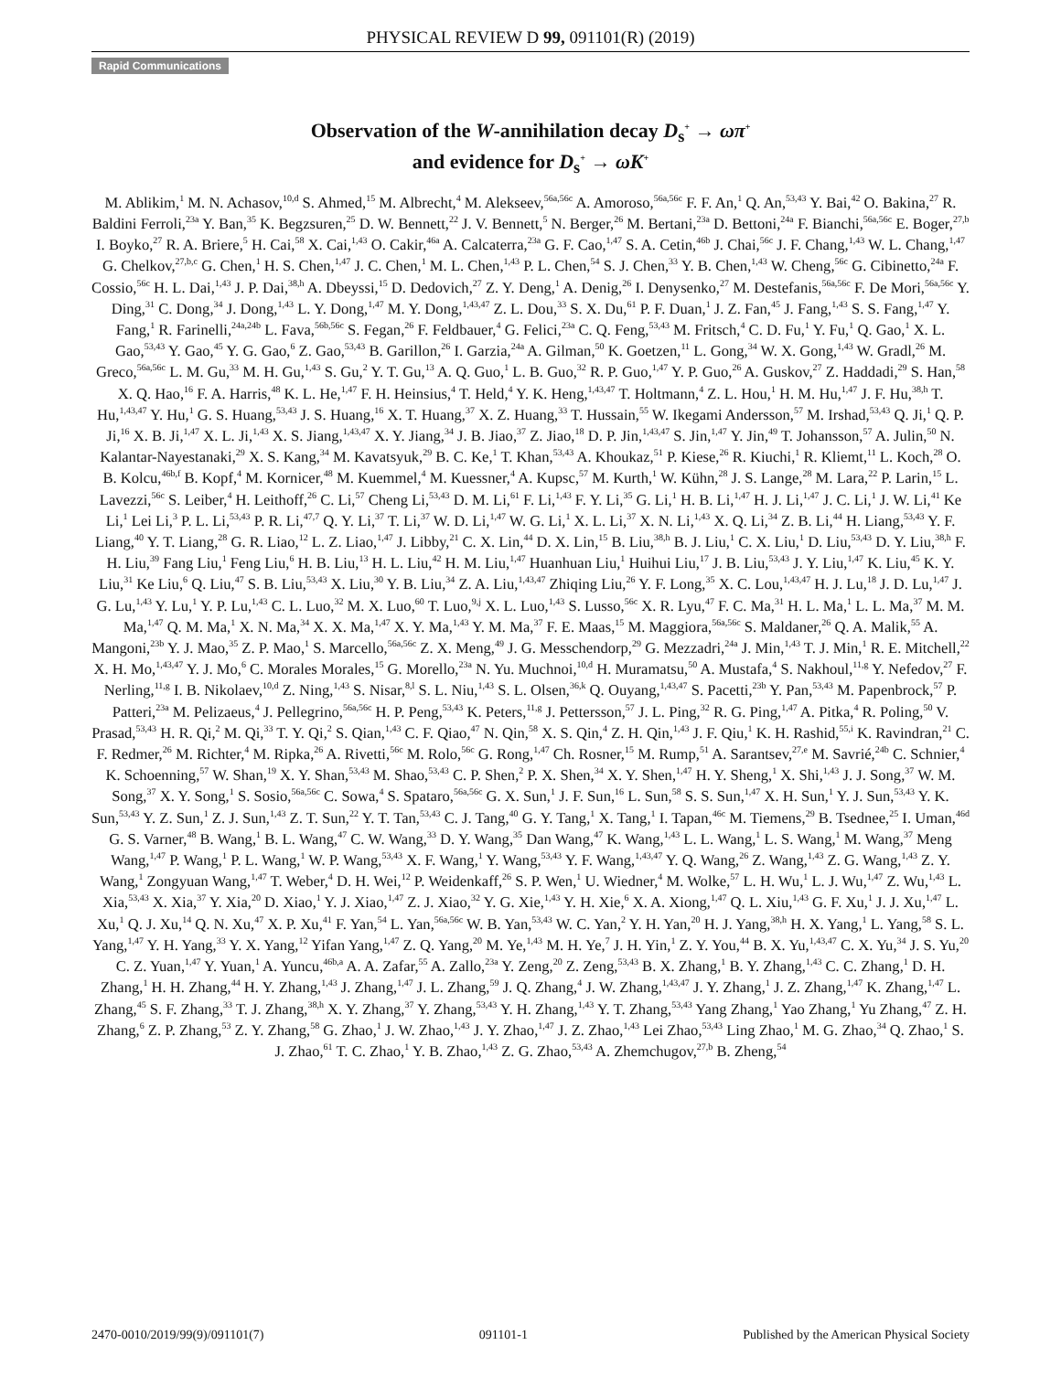PHYSICAL REVIEW D 99, 091101(R) (2019)
Rapid Communications
Observation of the W-annihilation decay D<sub>s</sub><sup>+</sup> → ωπ<sup>+</sup>
and evidence for D<sub>s</sub><sup>+</sup> → ωK<sup>+</sup>
M. Ablikim,<sup>1</sup> M. N. Achasov,<sup>10,d</sup> S. Ahmed,<sup>15</sup> M. Albrecht,<sup>4</sup> M. Alekseev,<sup>56a,56c</sup> A. Amoroso,<sup>56a,56c</sup> F. F. An,<sup>1</sup> Q. An,<sup>53,43</sup> Y. Bai,<sup>42</sup> O. Bakina,<sup>27</sup> R. Baldini Ferroli,<sup>23a</sup> Y. Ban,<sup>35</sup> K. Begzsuren,<sup>25</sup> D. W. Bennett,<sup>22</sup> J. V. Bennett,<sup>5</sup> N. Berger,<sup>26</sup> M. Bertani,<sup>23a</sup> D. Bettoni,<sup>24a</sup> F. Bianchi,<sup>56a,56c</sup> E. Boger,<sup>27,b</sup> I. Boyko,<sup>27</sup> R. A. Briere,<sup>5</sup> H. Cai,<sup>58</sup> X. Cai,<sup>1,43</sup> O. Cakir,<sup>46a</sup> A. Calcaterra,<sup>23a</sup> G. F. Cao,<sup>1,47</sup> S. A. Cetin,<sup>46b</sup> J. Chai,<sup>56c</sup> J. F. Chang,<sup>1,43</sup> W. L. Chang,<sup>1,47</sup> G. Chelkov,<sup>27,b,c</sup> G. Chen,<sup>1</sup> H. S. Chen,<sup>1,47</sup> J. C. Chen,<sup>1</sup> M. L. Chen,<sup>1,43</sup> P. L. Chen,<sup>54</sup> S. J. Chen,<sup>33</sup> Y. B. Chen,<sup>1,43</sup> W. Cheng,<sup>56c</sup> G. Cibinetto,<sup>24a</sup> F. Cossio,<sup>56c</sup> H. L. Dai,<sup>1,43</sup> J. P. Dai,<sup>38,h</sup> A. Dbeyssi,<sup>15</sup> D. Dedovich,<sup>27</sup> Z. Y. Deng,<sup>1</sup> A. Denig,<sup>26</sup> I. Denysenko,<sup>27</sup> M. Destefanis,<sup>56a,56c</sup> F. De Mori,<sup>56a,56c</sup> Y. Ding,<sup>31</sup> C. Dong,<sup>34</sup> J. Dong,<sup>1,43</sup> L. Y. Dong,<sup>1,47</sup> M. Y. Dong,<sup>1,43,47</sup> Z. L. Dou,<sup>33</sup> S. X. Du,<sup>61</sup> P. F. Duan,<sup>1</sup> J. Z. Fan,<sup>45</sup> J. Fang,<sup>1,43</sup> S. S. Fang,<sup>1,47</sup> Y. Fang,<sup>1</sup> R. Farinelli,<sup>24a,24b</sup> L. Fava,<sup>56b,56c</sup> S. Fegan,<sup>26</sup> F. Feldbauer,<sup>4</sup> G. Felici,<sup>23a</sup> C. Q. Feng,<sup>53,43</sup> M. Fritsch,<sup>4</sup> C. D. Fu,<sup>1</sup> Y. Fu,<sup>1</sup> Q. Gao,<sup>1</sup> X. L. Gao,<sup>53,43</sup> Y. Gao,<sup>45</sup> Y. G. Gao,<sup>6</sup> Z. Gao,<sup>53,43</sup> B. Garillon,<sup>26</sup> I. Garzia,<sup>24a</sup> A. Gilman,<sup>50</sup> K. Goetzen,<sup>11</sup> L. Gong,<sup>34</sup> W. X. Gong,<sup>1,43</sup> W. Gradl,<sup>26</sup> M. Greco,<sup>56a,56c</sup> L. M. Gu,<sup>33</sup> M. H. Gu,<sup>1,43</sup> S. Gu,<sup>2</sup> Y. T. Gu,<sup>13</sup> A. Q. Guo,<sup>1</sup> L. B. Guo,<sup>32</sup> R. P. Guo,<sup>1,47</sup> Y. P. Guo,<sup>26</sup> A. Guskov,<sup>27</sup> Z. Haddadi,<sup>29</sup> S. Han,<sup>58</sup> X. Q. Hao,<sup>16</sup> F. A. Harris,<sup>48</sup> K. L. He,<sup>1,47</sup> F. H. Heinsius,<sup>4</sup> T. Held,<sup>4</sup> Y. K. Heng,<sup>1,43,47</sup> T. Holtmann,<sup>4</sup> Z. L. Hou,<sup>1</sup> H. M. Hu,<sup>1,47</sup> J. F. Hu,<sup>38,h</sup> T. Hu,<sup>1,43,47</sup> Y. Hu,<sup>1</sup> G. S. Huang,<sup>53,43</sup> J. S. Huang,<sup>16</sup> X. T. Huang,<sup>37</sup> X. Z. Huang,<sup>33</sup> T. Hussain,<sup>55</sup> W. Ikegami Andersson,<sup>57</sup> M. Irshad,<sup>53,43</sup> Q. Ji,<sup>1</sup> Q. P. Ji,<sup>16</sup> X. B. Ji,<sup>1,47</sup> X. L. Ji,<sup>1,43</sup> X. S. Jiang,<sup>1,43,47</sup> X. Y. Jiang,<sup>34</sup> J. B. Jiao,<sup>37</sup> Z. Jiao,<sup>18</sup> D. P. Jin,<sup>1,43,47</sup> S. Jin,<sup>1,47</sup> Y. Jin,<sup>49</sup> T. Johansson,<sup>57</sup> A. Julin,<sup>50</sup> N. Kalantar-Nayestanaki,<sup>29</sup> X. S. Kang,<sup>34</sup> M. Kavatsyuk,<sup>29</sup> B. C. Ke,<sup>1</sup> T. Khan,<sup>53,43</sup> A. Khoukaz,<sup>51</sup> P. Kiese,<sup>26</sup> R. Kiuchi,<sup>1</sup> R. Kliemt,<sup>11</sup> L. Koch,<sup>28</sup> O. B. Kolcu,<sup>46b,f</sup> B. Kopf,<sup>4</sup> M. Kornicer,<sup>48</sup> M. Kuemmel,<sup>4</sup> M. Kuessner,<sup>4</sup> A. Kupsc,<sup>57</sup> M. Kurth,<sup>1</sup> W. Kühn,<sup>28</sup> J. S. Lange,<sup>28</sup> M. Lara,<sup>22</sup> P. Larin,<sup>15</sup> L. Lavezzi,<sup>56c</sup> S. Leiber,<sup>4</sup> H. Leithoff,<sup>26</sup> C. Li,<sup>57</sup> Cheng Li,<sup>53,43</sup> D. M. Li,<sup>61</sup> F. Li,<sup>1,43</sup> F. Y. Li,<sup>35</sup> G. Li,<sup>1</sup> H. B. Li,<sup>1,47</sup> H. J. Li,<sup>1,47</sup> J. C. Li,<sup>1</sup> J. W. Li,<sup>41</sup> Ke Li,<sup>1</sup> Lei Li,<sup>3</sup> P. L. Li,<sup>53,43</sup> P. R. Li,<sup>47,7</sup> Q. Y. Li,<sup>37</sup> T. Li,<sup>37</sup> W. D. Li,<sup>1,47</sup> W. G. Li,<sup>1</sup> X. L. Li,<sup>37</sup> X. N. Li,<sup>1,43</sup> X. Q. Li,<sup>34</sup> Z. B. Li,<sup>44</sup> H. Liang,<sup>53,43</sup> Y. F. Liang,<sup>40</sup> Y. T. Liang,<sup>28</sup> G. R. Liao,<sup>12</sup> L. Z. Liao,<sup>1,47</sup> J. Libby,<sup>21</sup> C. X. Lin,<sup>44</sup> D. X. Lin,<sup>15</sup> B. Liu,<sup>38,h</sup> B. J. Liu,<sup>1</sup> C. X. Liu,<sup>1</sup> D. Liu,<sup>53,43</sup> D. Y. Liu,<sup>38,h</sup> F. H. Liu,<sup>39</sup> Fang Liu,<sup>1</sup> Feng Liu,<sup>6</sup> H. B. Liu,<sup>13</sup> H. L. Liu,<sup>42</sup> H. M. Liu,<sup>1,47</sup> Huanhuan Liu,<sup>1</sup> Huihui Liu,<sup>17</sup> J. B. Liu,<sup>53,43</sup> J. Y. Liu,<sup>1,47</sup> K. Liu,<sup>45</sup> K. Y. Liu,<sup>31</sup> Ke Liu,<sup>6</sup> Q. Liu,<sup>47</sup> S. B. Liu,<sup>53,43</sup> X. Liu,<sup>30</sup> Y. B. Liu,<sup>34</sup> Z. A. Liu,<sup>1,43,47</sup> Zhiqing Liu,<sup>26</sup> Y. F. Long,<sup>35</sup> X. C. Lou,<sup>1,43,47</sup> H. J. Lu,<sup>18</sup> J. D. Lu,<sup>1,47</sup> J. G. Lu,<sup>1,43</sup> Y. Lu,<sup>1</sup> Y. P. Lu,<sup>1,43</sup> C. L. Luo,<sup>32</sup> M. X. Luo,<sup>60</sup> T. Luo,<sup>9,j</sup> X. L. Luo,<sup>1,43</sup> S. Lusso,<sup>56c</sup> X. R. Lyu,<sup>47</sup> F. C. Ma,<sup>31</sup> H. L. Ma,<sup>1</sup> L. L. Ma,<sup>37</sup> M. M. Ma,<sup>1,47</sup> Q. M. Ma,<sup>1</sup> X. N. Ma,<sup>34</sup> X. X. Ma,<sup>1,47</sup> X. Y. Ma,<sup>1,43</sup> Y. M. Ma,<sup>37</sup> F. E. Maas,<sup>15</sup> M. Maggiora,<sup>56a,56c</sup> S. Maldaner,<sup>26</sup> Q. A. Malik,<sup>55</sup> A. Mangoni,<sup>23b</sup> Y. J. Mao,<sup>35</sup> Z. P. Mao,<sup>1</sup> S. Marcello,<sup>56a,56c</sup> Z. X. Meng,<sup>49</sup> J. G. Messchendorp,<sup>29</sup> G. Mezzadri,<sup>24a</sup> J. Min,<sup>1,43</sup> T. J. Min,<sup>1</sup> R. E. Mitchell,<sup>22</sup> X. H. Mo,<sup>1,43,47</sup> Y. J. Mo,<sup>6</sup> C. Morales Morales,<sup>15</sup> G. Morello,<sup>23a</sup> N. Yu. Muchnoi,<sup>10,d</sup> H. Muramatsu,<sup>50</sup> A. Mustafa,<sup>4</sup> S. Nakhoul,<sup>11,g</sup> Y. Nefedov,<sup>27</sup> F. Nerling,<sup>11,g</sup> I. B. Nikolaev,<sup>10,d</sup> Z. Ning,<sup>1,43</sup> S. Nisar,<sup>8,l</sup> S. L. Niu,<sup>1,43</sup> S. L. Olsen,<sup>36,k</sup> Q. Ouyang,<sup>1,43,47</sup> S. Pacetti,<sup>23b</sup> Y. Pan,<sup>53,43</sup> M. Papenbrock,<sup>57</sup> P. Patteri,<sup>23a</sup> M. Pelizaeus,<sup>4</sup> J. Pellegrino,<sup>56a,56c</sup> H. P. Peng,<sup>53,43</sup> K. Peters,<sup>11,g</sup> J. Pettersson,<sup>57</sup> J. L. Ping,<sup>32</sup> R. G. Ping,<sup>1,47</sup> A. Pitka,<sup>4</sup> R. Poling,<sup>50</sup> V. Prasad,<sup>53,43</sup> H. R. Qi,<sup>2</sup> M. Qi,<sup>33</sup> T. Y. Qi,<sup>2</sup> S. Qian,<sup>1,43</sup> C. F. Qiao,<sup>47</sup> N. Qin,<sup>58</sup> X. S. Qin,<sup>4</sup> Z. H. Qin,<sup>1,43</sup> J. F. Qiu,<sup>1</sup> K. H. Rashid,<sup>55,i</sup> K. Ravindran,<sup>21</sup> C. F. Redmer,<sup>26</sup> M. Richter,<sup>4</sup> M. Ripka,<sup>26</sup> A. Rivetti,<sup>56c</sup> M. Rolo,<sup>56c</sup> G. Rong,<sup>1,47</sup> Ch. Rosner,<sup>15</sup> M. Rump,<sup>51</sup> A. Sarantsev,<sup>27,e</sup> M. Savrié,<sup>24b</sup> C. Schnier,<sup>4</sup> K. Schoenning,<sup>57</sup> W. Shan,<sup>19</sup> X. Y. Shan,<sup>53,43</sup> M. Shao,<sup>53,43</sup> C. P. Shen,<sup>2</sup> P. X. Shen,<sup>34</sup> X. Y. Shen,<sup>1,47</sup> H. Y. Sheng,<sup>1</sup> X. Shi,<sup>1,43</sup> J. J. Song,<sup>37</sup> W. M. Song,<sup>37</sup> X. Y. Song,<sup>1</sup> S. Sosio,<sup>56a,56c</sup> C. Sowa,<sup>4</sup> S. Spataro,<sup>56a,56c</sup> G. X. Sun,<sup>1</sup> J. F. Sun,<sup>16</sup> L. Sun,<sup>58</sup> S. S. Sun,<sup>1,47</sup> X. H. Sun,<sup>1</sup> Y. J. Sun,<sup>53,43</sup> Y. K. Sun,<sup>53,43</sup> Y. Z. Sun,<sup>1</sup> Z. J. Sun,<sup>1,43</sup> Z. T. Sun,<sup>22</sup> Y. T. Tan,<sup>53,43</sup> C. J. Tang,<sup>40</sup> G. Y. Tang,<sup>1</sup> X. Tang,<sup>1</sup> I. Tapan,<sup>46c</sup> M. Tiemens,<sup>29</sup> B. Tsednee,<sup>25</sup> I. Uman,<sup>46d</sup> G. S. Varner,<sup>48</sup> B. Wang,<sup>1</sup> B. L. Wang,<sup>47</sup> C. W. Wang,<sup>33</sup> D. Y. Wang,<sup>35</sup> Dan Wang,<sup>47</sup> K. Wang,<sup>1,43</sup> L. L. Wang,<sup>1</sup> L. S. Wang,<sup>1</sup> M. Wang,<sup>37</sup> Meng Wang,<sup>1,47</sup> P. Wang,<sup>1</sup> P. L. Wang,<sup>1</sup> W. P. Wang,<sup>53,43</sup> X. F. Wang,<sup>1</sup> Y. Wang,<sup>53,43</sup> Y. F. Wang,<sup>1,43,47</sup> Y. Q. Wang,<sup>26</sup> Z. Wang,<sup>1,43</sup> Z. G. Wang,<sup>1,43</sup> Z. Y. Wang,<sup>1</sup> Zongyuan Wang,<sup>1,47</sup> T. Weber,<sup>4</sup> D. H. Wei,<sup>12</sup> P. Weidenkaff,<sup>26</sup> S. P. Wen,<sup>1</sup> U. Wiedner,<sup>4</sup> M. Wolke,<sup>57</sup> L. H. Wu,<sup>1</sup> L. J. Wu,<sup>1,47</sup> Z. Wu,<sup>1,43</sup> L. Xia,<sup>53,43</sup> X. Xia,<sup>37</sup> Y. Xia,<sup>20</sup> D. Xiao,<sup>1</sup> Y. J. Xiao,<sup>1,47</sup> Z. J. Xiao,<sup>32</sup> Y. G. Xie,<sup>1,43</sup> Y. H. Xie,<sup>6</sup> X. A. Xiong,<sup>1,47</sup> Q. L. Xiu,<sup>1,43</sup> G. F. Xu,<sup>1</sup> J. J. Xu,<sup>1,47</sup> L. Xu,<sup>1</sup> Q. J. Xu,<sup>14</sup> Q. N. Xu,<sup>47</sup> X. P. Xu,<sup>41</sup> F. Yan,<sup>54</sup> L. Yan,<sup>56a,56c</sup> W. B. Yan,<sup>53,43</sup> W. C. Yan,<sup>2</sup> Y. H. Yan,<sup>20</sup> H. J. Yang,<sup>38,h</sup> H. X. Yang,<sup>1</sup> L. Yang,<sup>58</sup> S. L. Yang,<sup>1,47</sup> Y. H. Yang,<sup>33</sup> Y. X. Yang,<sup>12</sup> Yifan Yang,<sup>1,47</sup> Z. Q. Yang,<sup>20</sup> M. Ye,<sup>1,43</sup> M. H. Ye,<sup>7</sup> J. H. Yin,<sup>1</sup> Z. Y. You,<sup>44</sup> B. X. Yu,<sup>1,43,47</sup> C. X. Yu,<sup>34</sup> J. S. Yu,<sup>20</sup> C. Z. Yuan,<sup>1,47</sup> Y. Yuan,<sup>1</sup> A. Yuncu,<sup>46b,a</sup> A. A. Zafar,<sup>55</sup> A. Zallo,<sup>23a</sup> Y. Zeng,<sup>20</sup> Z. Zeng,<sup>53,43</sup> B. X. Zhang,<sup>1</sup> B. Y. Zhang,<sup>1,43</sup> C. C. Zhang,<sup>1</sup> D. H. Zhang,<sup>1</sup> H. H. Zhang,<sup>44</sup> H. Y. Zhang,<sup>1,43</sup> J. Zhang,<sup>1,47</sup> J. L. Zhang,<sup>59</sup> J. Q. Zhang,<sup>4</sup> J. W. Zhang,<sup>1,43,47</sup> J. Y. Zhang,<sup>1</sup> J. Z. Zhang,<sup>1,47</sup> K. Zhang,<sup>1,47</sup> L. Zhang,<sup>45</sup> S. F. Zhang,<sup>33</sup> T. J. Zhang,<sup>38,h</sup> X. Y. Zhang,<sup>37</sup> Y. Zhang,<sup>53,43</sup> Y. H. Zhang,<sup>1,43</sup> Y. T. Zhang,<sup>53,43</sup> Yang Zhang,<sup>1</sup> Yao Zhang,<sup>1</sup> Yu Zhang,<sup>47</sup> Z. H. Zhang,<sup>6</sup> Z. P. Zhang,<sup>53</sup> Z. Y. Zhang,<sup>58</sup> G. Zhao,<sup>1</sup> J. W. Zhao,<sup>1,43</sup> J. Y. Zhao,<sup>1,47</sup> J. Z. Zhao,<sup>1,43</sup> Lei Zhao,<sup>53,43</sup> Ling Zhao,<sup>1</sup> M. G. Zhao,<sup>34</sup> Q. Zhao,<sup>1</sup> S. J. Zhao,<sup>61</sup> T. C. Zhao,<sup>1</sup> Y. B. Zhao,<sup>1,43</sup> Z. G. Zhao,<sup>53,43</sup> A. Zhemchugov,<sup>27,b</sup> B. Zheng,<sup>54</sup>
2470-0010/2019/99(9)/091101(7) 091101-1 Published by the American Physical Society